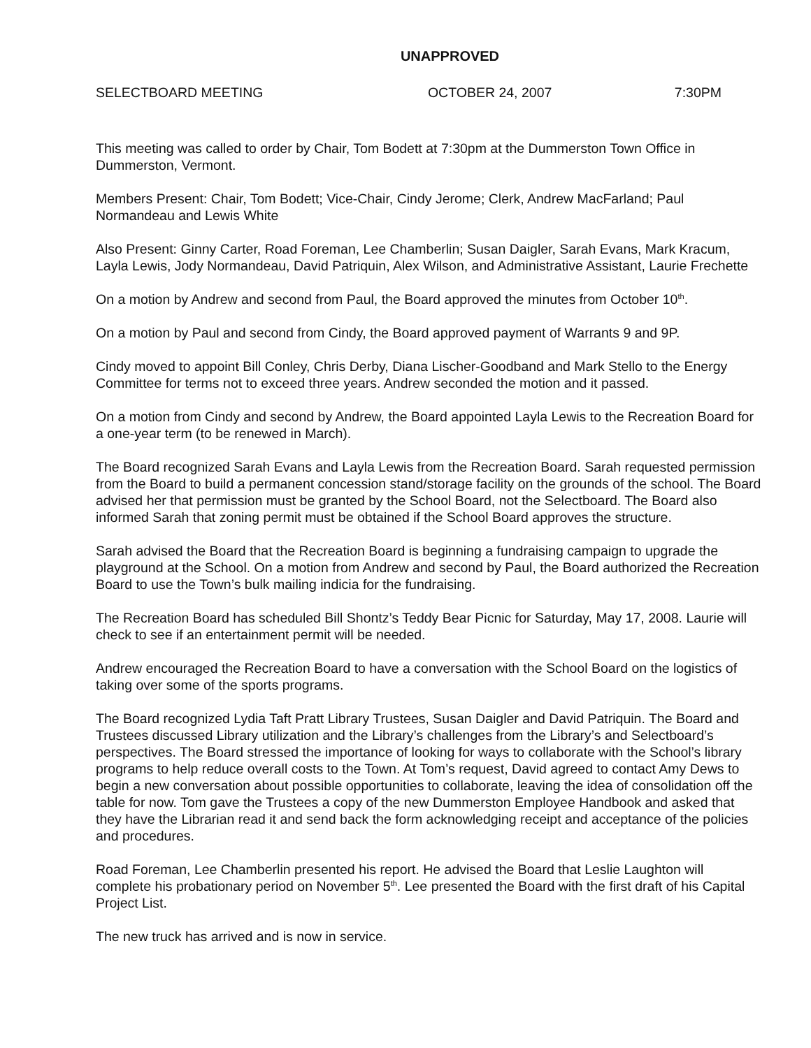UNAPPROVED
SELECTBOARD MEETING OCTOBER 24, 2007 7:30PM
This meeting was called to order by Chair, Tom Bodett at 7:30pm at the Dummerston Town Office in Dummerston, Vermont.
Members Present: Chair, Tom Bodett; Vice-Chair, Cindy Jerome; Clerk, Andrew MacFarland; Paul Normandeau and Lewis White
Also Present: Ginny Carter, Road Foreman, Lee Chamberlin; Susan Daigler, Sarah Evans, Mark Kracum, Layla Lewis, Jody Normandeau, David Patriquin, Alex Wilson, and Administrative Assistant, Laurie Frechette
On a motion by Andrew and second from Paul, the Board approved the minutes from October 10<sup>th</sup>.
On a motion by Paul and second from Cindy, the Board approved payment of Warrants 9 and 9P.
Cindy moved to appoint Bill Conley, Chris Derby, Diana Lischer-Goodband and Mark Stello to the Energy Committee for terms not to exceed three years. Andrew seconded the motion and it passed.
On a motion from Cindy and second by Andrew, the Board appointed Layla Lewis to the Recreation Board for a one-year term (to be renewed in March).
The Board recognized Sarah Evans and Layla Lewis from the Recreation Board. Sarah requested permission from the Board to build a permanent concession stand/storage facility on the grounds of the school. The Board advised her that permission must be granted by the School Board, not the Selectboard. The Board also informed Sarah that zoning permit must be obtained if the School Board approves the structure.
Sarah advised the Board that the Recreation Board is beginning a fundraising campaign to upgrade the playground at the School. On a motion from Andrew and second by Paul, the Board authorized the Recreation Board to use the Town’s bulk mailing indicia for the fundraising.
The Recreation Board has scheduled Bill Shontz’s Teddy Bear Picnic for Saturday, May 17, 2008. Laurie will check to see if an entertainment permit will be needed.
Andrew encouraged the Recreation Board to have a conversation with the School Board on the logistics of taking over some of the sports programs.
The Board recognized Lydia Taft Pratt Library Trustees, Susan Daigler and David Patriquin. The Board and Trustees discussed Library utilization and the Library’s challenges from the Library’s and Selectboard’s perspectives. The Board stressed the importance of looking for ways to collaborate with the School’s library programs to help reduce overall costs to the Town. At Tom’s request, David agreed to contact Amy Dews to begin a new conversation about possible opportunities to collaborate, leaving the idea of consolidation off the table for now. Tom gave the Trustees a copy of the new Dummerston Employee Handbook and asked that they have the Librarian read it and send back the form acknowledging receipt and acceptance of the policies and procedures.
Road Foreman, Lee Chamberlin presented his report. He advised the Board that Leslie Laughton will complete his probationary period on November 5<sup>th</sup>. Lee presented the Board with the first draft of his Capital Project List.
The new truck has arrived and is now in service.